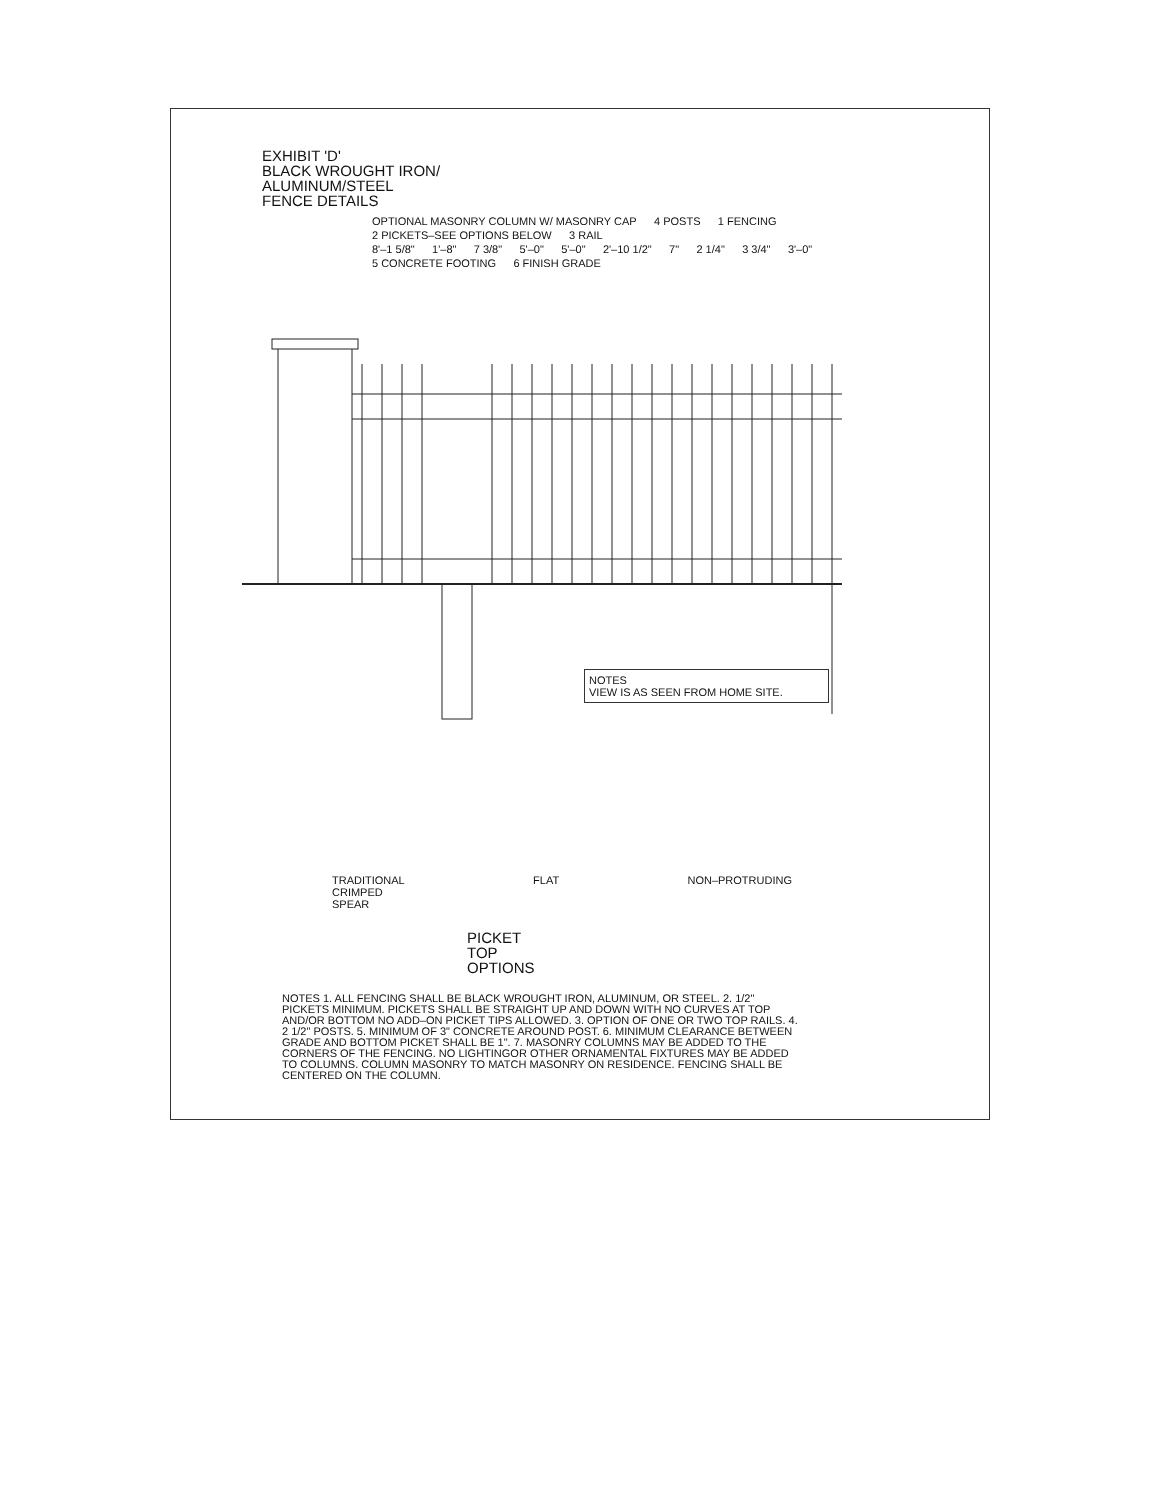EXHIBIT 'D'
BLACK WROUGHT IRON/
ALUMINUM/STEEL
FENCE DETAILS
OPTIONAL MASONRY COLUMN W/ MASONRY CAP 4 POSTS 1 FENCING 2 PICKETS–SEE OPTIONS BELOW 3 RAIL
8'–1 5/8" 1'–8" 7 3/8" 5'–0" 5'–0" 2'–10 1/2" 7" 2 1/4" 3 3/4" 3'–0"
5 CONCRETE FOOTING 6 FINISH GRADE
NOTES
VIEW IS AS SEEN FROM HOME SITE.
TRADITIONAL
CRIMPED
SPEAR FLAT NON–PROTRUDING
PICKET
TOP
OPTIONS
NOTES 1. ALL FENCING SHALL BE BLACK WROUGHT IRON, ALUMINUM, OR STEEL. 2. 1/2" PICKETS MINIMUM. PICKETS SHALL BE STRAIGHT UP AND DOWN WITH NO CURVES AT TOP AND/OR BOTTOM NO ADD–ON PICKET TIPS ALLOWED. 3. OPTION OF ONE OR TWO TOP RAILS. 4. 2 1/2" POSTS. 5. MINIMUM OF 3" CONCRETE AROUND POST. 6. MINIMUM CLEARANCE BETWEEN GRADE AND BOTTOM PICKET SHALL BE 1". 7. MASONRY COLUMNS MAY BE ADDED TO THE CORNERS OF THE FENCING. NO LIGHTINGOR OTHER ORNAMENTAL FIXTURES MAY BE ADDED TO COLUMNS. COLUMN MASONRY TO MATCH MASONRY ON RESIDENCE. FENCING SHALL BE CENTERED ON THE COLUMN.